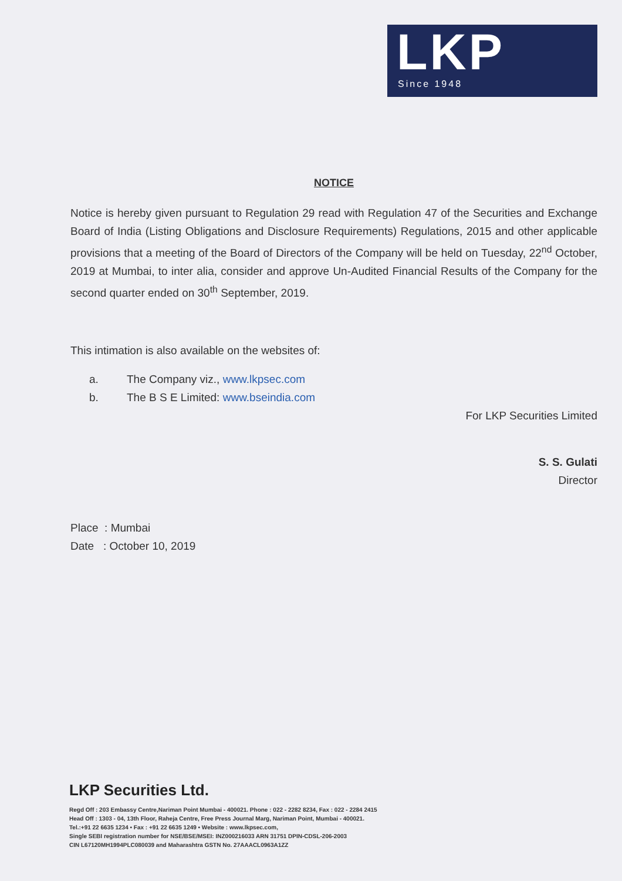LKP
Since 1948
NOTICE
Notice is hereby given pursuant to Regulation 29 read with Regulation 47 of the Securities and Exchange Board of India (Listing Obligations and Disclosure Requirements) Regulations, 2015 and other applicable provisions that a meeting of the Board of Directors of the Company will be held on Tuesday, 22<sup>nd</sup> October, 2019 at Mumbai, to inter alia, consider and approve Un-Audited Financial Results of the Company for the second quarter ended on 30<sup>th</sup> September, 2019.
This intimation is also available on the websites of:
a. The Company viz., www.lkpsec.com
b. The B S E Limited: www.bseindia.com
For LKP Securities Limited
S. S. Gulati
Director
Place : Mumbai
Date : October 10, 2019
LKP Securities Ltd.
Regd Off : 203 Embassy Centre,Nariman Point Mumbai - 400021. Phone : 022 - 2282 8234, Fax : 022 - 2284 2415
Head Off : 1303 - 04, 13th Floor, Raheja Centre, Free Press Journal Marg, Nariman Point, Mumbai - 400021.
Tel.:+91 22 6635 1234 • Fax : +91 22 6635 1249 • Website : www.lkpsec.com,
Single SEBI registration number for NSE/BSE/MSEI: INZ000216033 ARN 31751 DPIN-CDSL-206-2003
CIN L67120MH1994PLC080039 and Maharashtra GSTN No. 27AAACL0963A1ZZ